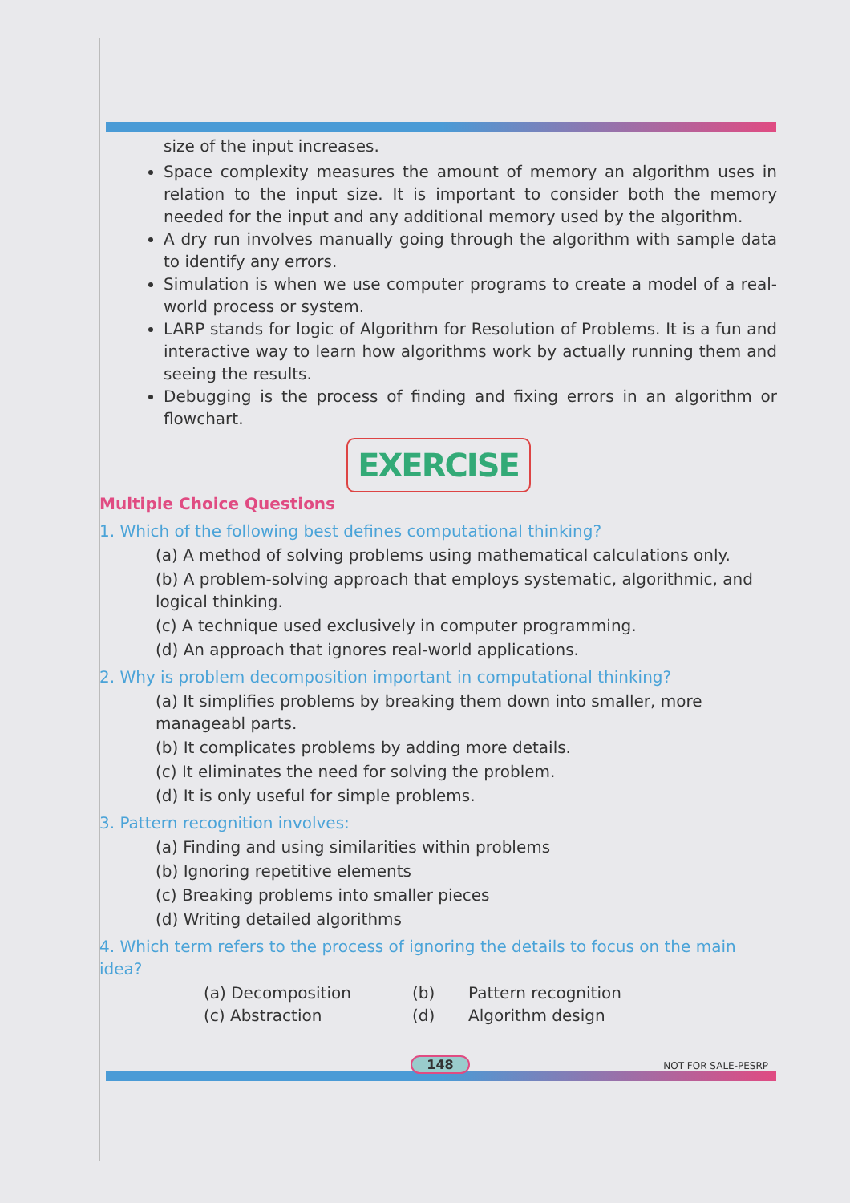size of the input increases.
Space complexity measures the amount of memory an algorithm uses in relation to the input size. It is important to consider both the memory needed for the input and any additional memory used by the algorithm.
A dry run involves manually going through the algorithm with sample data to identify any errors.
Simulation is when we use computer programs to create a model of a real-world process or system.
LARP stands for logic of Algorithm for Resolution of Problems. It is a fun and interactive way to learn how algorithms work by actually running them and seeing the results.
Debugging is the process of finding and fixing errors in an algorithm or flowchart.
EXERCISE
Multiple Choice Questions
1. Which of the following best defines computational thinking?
(a) A method of solving problems using mathematical calculations only.
(b) A problem-solving approach that employs systematic, algorithmic, and logical thinking.
(c) A technique used exclusively in computer programming.
(d) An approach that ignores real-world applications.
2. Why is problem decomposition important in computational thinking?
(a) It simplifies problems by breaking them down into smaller, more manageabl parts.
(b) It complicates problems by adding more details.
(c) It eliminates the need for solving the problem.
(d) It is only useful for simple problems.
3. Pattern recognition involves:
(a) Finding and using similarities within problems
(b) Ignoring repetitive elements
(c) Breaking problems into smaller pieces
(d) Writing detailed algorithms
4. Which term refers to the process of ignoring the details to focus on the main idea?
(a) Decomposition (b) Pattern recognition (c) Abstraction (d) Algorithm design
148 NOT FOR SALE-PESRP